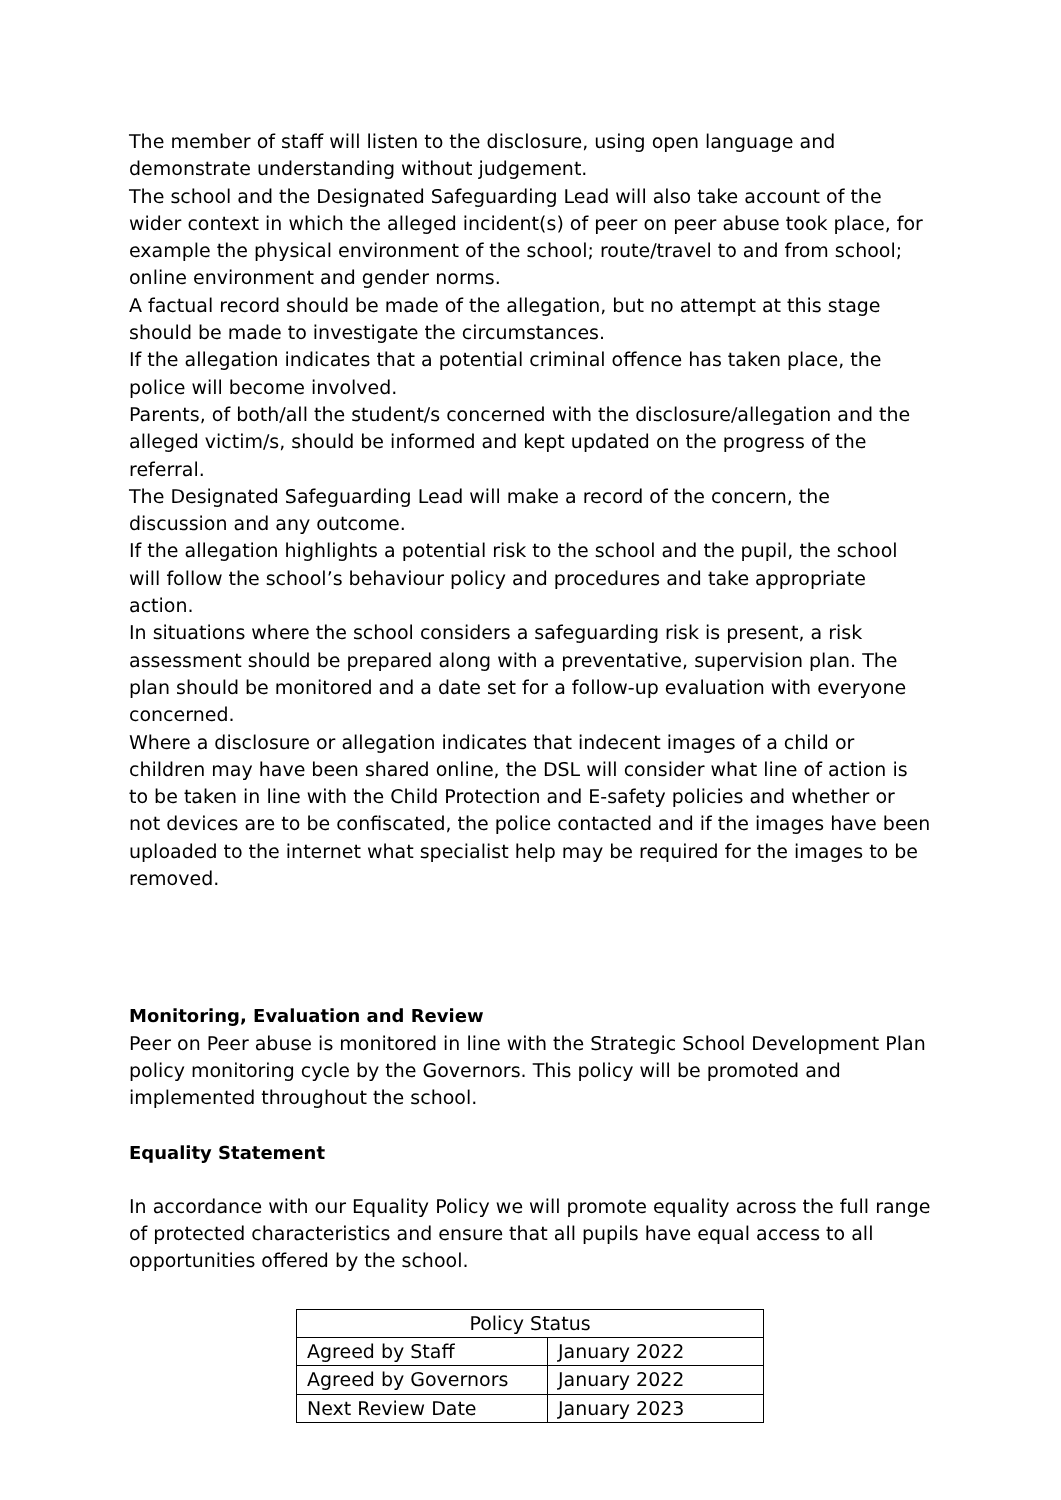The member of staff will listen to the disclosure, using open language and demonstrate understanding without judgement.
The school and the Designated Safeguarding Lead will also take account of the wider context in which the alleged incident(s) of peer on peer abuse took place, for example the physical environment of the school; route/travel to and from school; online environment and gender norms.
A factual record should be made of the allegation, but no attempt at this stage should be made to investigate the circumstances.
If the allegation indicates that a potential criminal offence has taken place, the police will become involved.
Parents, of both/all the student/s concerned with the disclosure/allegation and the alleged victim/s, should be informed and kept updated on the progress of the referral.
The Designated Safeguarding Lead will make a record of the concern, the discussion and any outcome.
If the allegation highlights a potential risk to the school and the pupil, the school will follow the school’s behaviour policy and procedures and take appropriate action.
In situations where the school considers a safeguarding risk is present, a risk assessment should be prepared along with a preventative, supervision plan. The plan should be monitored and a date set for a follow-up evaluation with everyone concerned.
Where a disclosure or allegation indicates that indecent images of a child or children may have been shared online, the DSL will consider what line of action is to be taken in line with the Child Protection and E-safety policies and whether or not devices are to be confiscated, the police contacted and if the images have been uploaded to the internet what specialist help may be required for the images to be removed.
Monitoring, Evaluation and Review
Peer on Peer abuse is monitored in line with the Strategic School Development Plan policy monitoring cycle by the Governors. This policy will be promoted and implemented throughout the school.
Equality Statement
In accordance with our Equality Policy we will promote equality across the full range of protected characteristics and ensure that all pupils have equal access to all opportunities offered by the school.
| Policy Status | |
| Agreed by Staff | January 2022 |
| Agreed by Governors | January 2022 |
| Next Review Date | January 2023 |